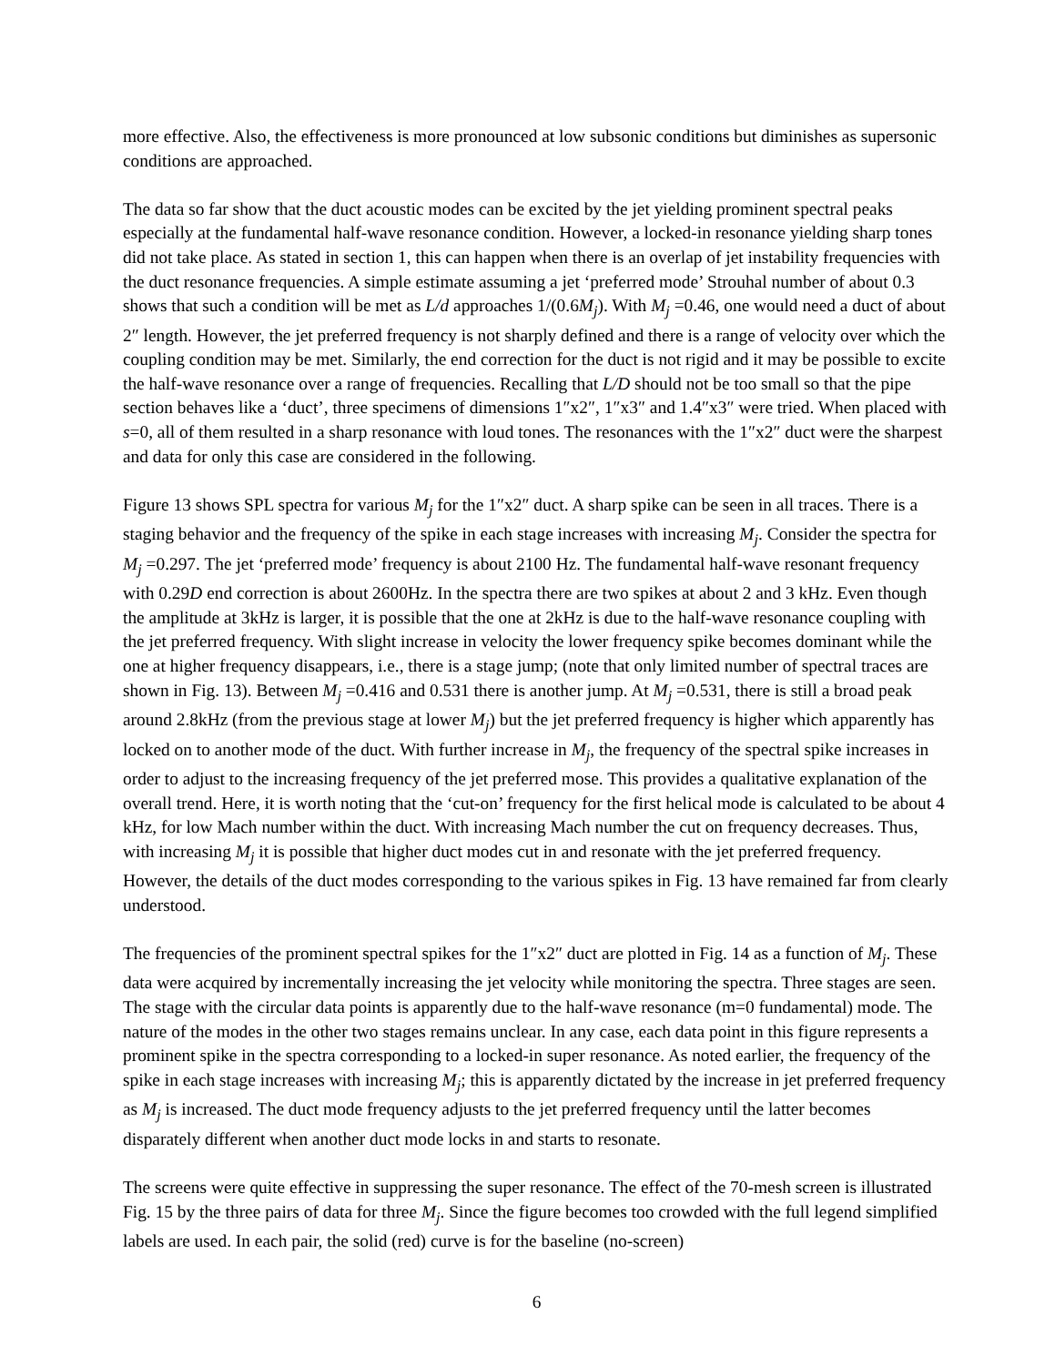more effective. Also, the effectiveness is more pronounced at low subsonic conditions but diminishes as supersonic conditions are approached.
The data so far show that the duct acoustic modes can be excited by the jet yielding prominent spectral peaks especially at the fundamental half-wave resonance condition. However, a locked-in resonance yielding sharp tones did not take place. As stated in section 1, this can happen when there is an overlap of jet instability frequencies with the duct resonance frequencies. A simple estimate assuming a jet ‘preferred mode’ Strouhal number of about 0.3 shows that such a condition will be met as L/d approaches 1/(0.6M<sub>j</sub>). With M<sub>j</sub> =0.46, one would need a duct of about 2″ length. However, the jet preferred frequency is not sharply defined and there is a range of velocity over which the coupling condition may be met. Similarly, the end correction for the duct is not rigid and it may be possible to excite the half-wave resonance over a range of frequencies. Recalling that L/D should not be too small so that the pipe section behaves like a ‘duct’, three specimens of dimensions 1″x2″, 1″x3″ and 1.4″x3″ were tried. When placed with s=0, all of them resulted in a sharp resonance with loud tones. The resonances with the 1″x2″ duct were the sharpest and data for only this case are considered in the following.
Figure 13 shows SPL spectra for various M<sub>j</sub> for the 1″x2″ duct. A sharp spike can be seen in all traces. There is a staging behavior and the frequency of the spike in each stage increases with increasing M<sub>j</sub>. Consider the spectra for M<sub>j</sub> =0.297. The jet ‘preferred mode’ frequency is about 2100 Hz. The fundamental half-wave resonant frequency with 0.29D end correction is about 2600Hz. In the spectra there are two spikes at about 2 and 3 kHz. Even though the amplitude at 3kHz is larger, it is possible that the one at 2kHz is due to the half-wave resonance coupling with the jet preferred frequency. With slight increase in velocity the lower frequency spike becomes dominant while the one at higher frequency disappears, i.e., there is a stage jump; (note that only limited number of spectral traces are shown in Fig. 13). Between M<sub>j</sub> =0.416 and 0.531 there is another jump. At M<sub>j</sub> =0.531, there is still a broad peak around 2.8kHz (from the previous stage at lower M<sub>j</sub>) but the jet preferred frequency is higher which apparently has locked on to another mode of the duct. With further increase in M<sub>j</sub>, the frequency of the spectral spike increases in order to adjust to the increasing frequency of the jet preferred mose. This provides a qualitative explanation of the overall trend. Here, it is worth noting that the ‘cut-on’ frequency for the first helical mode is calculated to be about 4 kHz, for low Mach number within the duct. With increasing Mach number the cut on frequency decreases. Thus, with increasing M<sub>j</sub> it is possible that higher duct modes cut in and resonate with the jet preferred frequency. However, the details of the duct modes corresponding to the various spikes in Fig. 13 have remained far from clearly understood.
The frequencies of the prominent spectral spikes for the 1″x2″ duct are plotted in Fig. 14 as a function of M<sub>j</sub>. These data were acquired by incrementally increasing the jet velocity while monitoring the spectra. Three stages are seen. The stage with the circular data points is apparently due to the half-wave resonance (m=0 fundamental) mode. The nature of the modes in the other two stages remains unclear. In any case, each data point in this figure represents a prominent spike in the spectra corresponding to a locked-in super resonance. As noted earlier, the frequency of the spike in each stage increases with increasing M<sub>j</sub>; this is apparently dictated by the increase in jet preferred frequency as M<sub>j</sub> is increased. The duct mode frequency adjusts to the jet preferred frequency until the latter becomes disparately different when another duct mode locks in and starts to resonate.
The screens were quite effective in suppressing the super resonance. The effect of the 70-mesh screen is illustrated Fig. 15 by the three pairs of data for three M<sub>j</sub>. Since the figure becomes too crowded with the full legend simplified labels are used. In each pair, the solid (red) curve is for the baseline (no-screen)
6